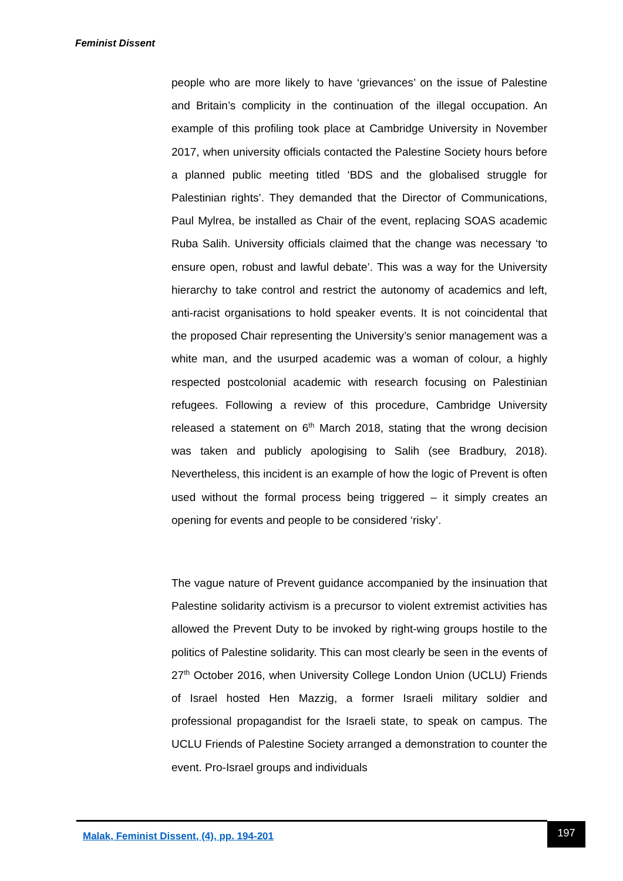Feminist Dissent
people who are more likely to have ‘grievances’ on the issue of Palestine and Britain’s complicity in the continuation of the illegal occupation. An example of this profiling took place at Cambridge University in November 2017, when university officials contacted the Palestine Society hours before a planned public meeting titled ‘BDS and the globalised struggle for Palestinian rights’. They demanded that the Director of Communications, Paul Mylrea, be installed as Chair of the event, replacing SOAS academic Ruba Salih. University officials claimed that the change was necessary ‘to ensure open, robust and lawful debate’. This was a way for the University hierarchy to take control and restrict the autonomy of academics and left, anti-racist organisations to hold speaker events. It is not coincidental that the proposed Chair representing the University’s senior management was a white man, and the usurped academic was a woman of colour, a highly respected postcolonial academic with research focusing on Palestinian refugees. Following a review of this procedure, Cambridge University released a statement on 6<sup>th</sup> March 2018, stating that the wrong decision was taken and publicly apologising to Salih (see Bradbury, 2018). Nevertheless, this incident is an example of how the logic of Prevent is often used without the formal process being triggered – it simply creates an opening for events and people to be considered ‘risky’.
The vague nature of Prevent guidance accompanied by the insinuation that Palestine solidarity activism is a precursor to violent extremist activities has allowed the Prevent Duty to be invoked by right-wing groups hostile to the politics of Palestine solidarity. This can most clearly be seen in the events of 27<sup>th</sup> October 2016, when University College London Union (UCLU) Friends of Israel hosted Hen Mazzig, a former Israeli military soldier and professional propagandist for the Israeli state, to speak on campus. The UCLU Friends of Palestine Society arranged a demonstration to counter the event. Pro-Israel groups and individuals
Malak, Feminist Dissent, (4), pp. 194-201
197